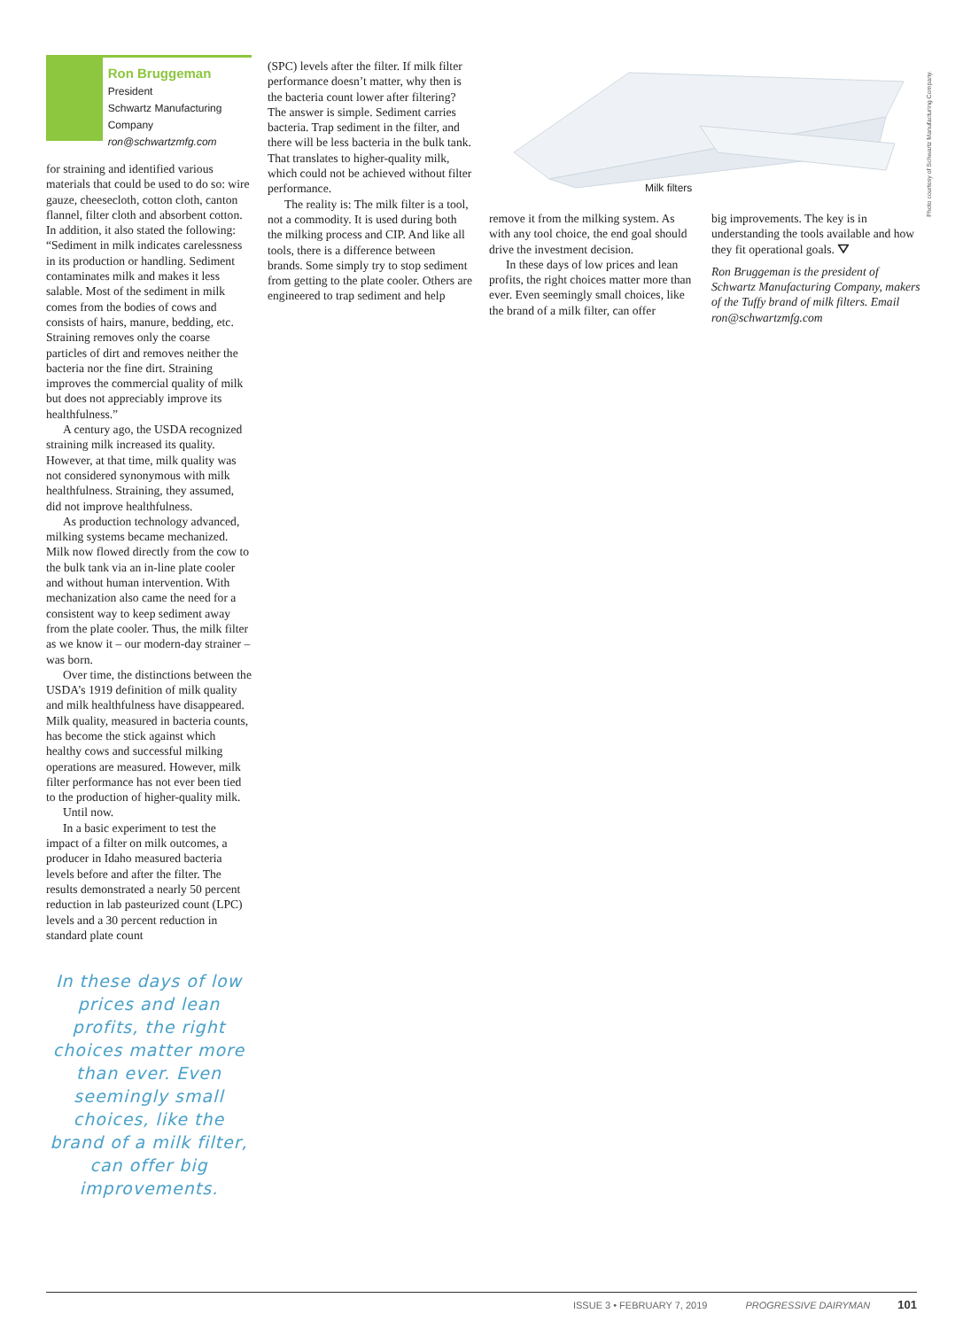Ron Bruggeman
President
Schwartz Manufacturing Company
ron@schwartzmfg.com
for straining and identified various materials that could be used to do so: wire gauze, cheesecloth, cotton cloth, canton flannel, filter cloth and absorbent cotton. In addition, it also stated the following: “Sediment in milk indicates carelessness in its production or handling. Sediment contaminates milk and makes it less salable. Most of the sediment in milk comes from the bodies of cows and consists of hairs, manure, bedding, etc. Straining removes only the coarse particles of dirt and removes neither the bacteria nor the fine dirt. Straining improves the commercial quality of milk but does not appreciably improve its healthfulness.”
A century ago, the USDA recognized straining milk increased its quality. However, at that time, milk quality was not considered synonymous with milk healthfulness. Straining, they assumed, did not improve healthfulness.
As production technology advanced, milking systems became mechanized. Milk now flowed directly from the cow to the bulk tank via an in-line plate cooler and without human intervention. With mechanization also came the need for a consistent way to keep sediment away from the plate cooler. Thus, the milk filter as we know it – our modern-day strainer – was born.
Over time, the distinctions between the USDA’s 1919 definition of milk quality and milk healthfulness have disappeared. Milk quality, measured in bacteria counts, has become the stick against which healthy cows and successful milking operations are measured. However, milk filter performance has not ever been tied to the production of higher-quality milk.
Until now.
In a basic experiment to test the impact of a filter on milk outcomes, a producer in Idaho measured bacteria levels before and after the filter. The results demonstrated a nearly 50 percent reduction in lab pasteurized count (LPC) levels and a 30 percent reduction in standard plate count
In these days of low prices and lean profits, the right choices matter more than ever. Even seemingly small choices, like the brand of a milk filter, can offer big improvements.
(SPC) levels after the filter. If milk filter performance doesn’t matter, why then is the bacteria count lower after filtering? The answer is simple. Sediment carries bacteria. Trap sediment in the filter, and there will be less bacteria in the bulk tank. That translates to higher-quality milk, which could not be achieved without filter performance.
The reality is: The milk filter is a tool, not a commodity. It is used during both the milking process and CIP. And like all tools, there is a difference between brands. Some simply try to stop sediment from getting to the plate cooler. Others are engineered to trap sediment and help
Milk filters
Photo courtesy of Schwartz Manufacturing Company.
remove it from the milking system. As with any tool choice, the end goal should drive the investment decision.
In these days of low prices and lean profits, the right choices matter more than ever. Even seemingly small choices, like the brand of a milk filter, can offer
big improvements. The key is in understanding the tools available and how they fit operational goals. ⛛
Ron Bruggeman is the president of Schwartz Manufacturing Company, makers of the Tuffy brand of milk filters. Email ron@schwartzmfg.com
ISSUE 3 • FEBRUARY 7, 2019 PROGRESSIVE DAIRYMAN 101